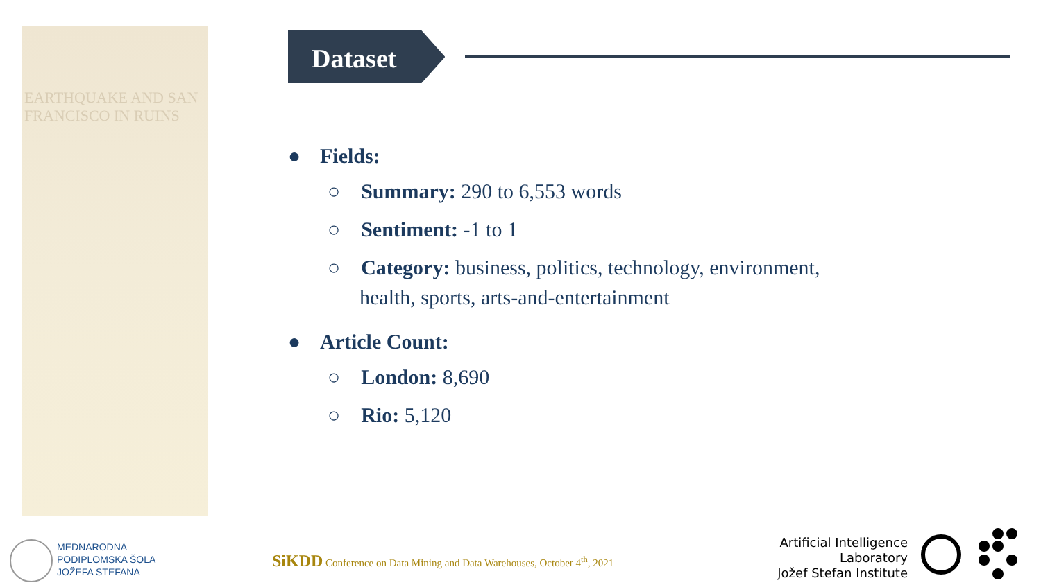EARTHQUAKE AND SAN FRANCISCO IN RUINS
Dataset
● Fields:
○ Summary: 290 to 6,553 words
○ Sentiment: -1 to 1
○ Category: business, politics, technology, environment, health, sports, arts-and-entertainment
● Article Count:
○ London: 8,690
○ Rio: 5,120
MEDNARODNA
PODIPLOMSKA ŠOLA
JOŽEFA STEFANA
SiKDD Conference on Data Mining and Data Warehouses, October 4<sup>th</sup>, 2021
Artificial Intelligence
Laboratory
Jožef Stefan Institute